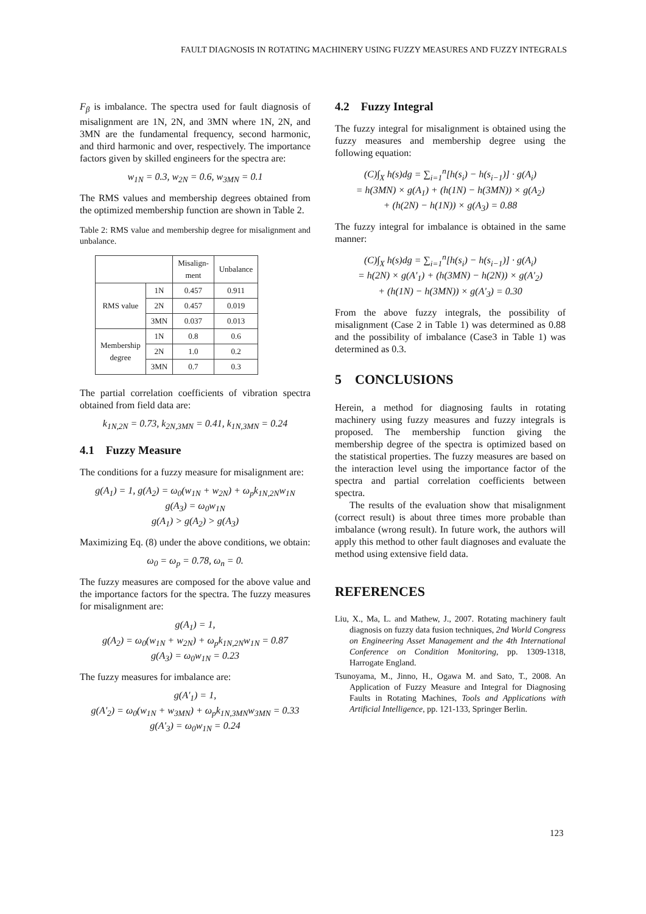FAULT DIAGNOSIS IN ROTATING MACHINERY USING FUZZY MEASURES AND FUZZY INTEGRALS
F<sub>β</sub> is imbalance. The spectra used for fault diagnosis of misalignment are 1N, 2N, and 3MN where 1N, 2N, and 3MN are the fundamental frequency, second harmonic, and third harmonic and over, respectively. The importance factors given by skilled engineers for the spectra are:
w<sub>1N</sub> = 0.3, w<sub>2N</sub> = 0.6, w<sub>3MN</sub> = 0.1
The RMS values and membership degrees obtained from the optimized membership function are shown in Table 2.
Table 2: RMS value and membership degree for misalignment and unbalance.
| | | Misalign- ment | Unbalance |
| --- | --- | --- | --- |
| RMS value | 1N | 0.457 | 0.911 |
| | 2N | 0.457 | 0.019 |
| | 3MN | 0.037 | 0.013 |
| Membership degree | 1N | 0.8 | 0.6 |
| | 2N | 1.0 | 0.2 |
| | 3MN | 0.7 | 0.3 |
The partial correlation coefficients of vibration spectra obtained from field data are:
k<sub>1N,2N</sub> = 0.73, k<sub>2N,3MN</sub> = 0.41, k<sub>1N,3MN</sub> = 0.24
4.1 Fuzzy Measure
The conditions for a fuzzy measure for misalignment are:
g(A<sub>1</sub>) = 1, g(A<sub>2</sub>) = ω<sub>0</sub>(w<sub>1N</sub> + w<sub>2N</sub>) + ω<sub>p</sub>k<sub>1N,2N</sub>w<sub>1N</sub>
g(A<sub>3</sub>) = ω<sub>0</sub>w<sub>1N</sub>
g(A<sub>1</sub>) > g(A<sub>2</sub>) > g(A<sub>3</sub>)
Maximizing Eq. (8) under the above conditions, we obtain:
ω<sub>0</sub> = ω<sub>p</sub> = 0.78, ω<sub>n</sub> = 0.
The fuzzy measures are composed for the above value and the importance factors for the spectra. The fuzzy measures for misalignment are:
g(A<sub>1</sub>) = 1,
g(A<sub>2</sub>) = ω<sub>0</sub>(w<sub>1N</sub> + w<sub>2N</sub>) + ω<sub>p</sub>k<sub>1N,2N</sub>w<sub>1N</sub> = 0.87
g(A<sub>3</sub>) = ω<sub>0</sub>w<sub>1N</sub> = 0.23
The fuzzy measures for imbalance are:
g(A'<sub>1</sub>) = 1,
g(A'<sub>2</sub>) = ω<sub>0</sub>(w<sub>1N</sub> + w<sub>3MN</sub>) + ω<sub>p</sub>k<sub>1N,3MN</sub>w<sub>3MN</sub> = 0.33
g(A'<sub>3</sub>) = ω<sub>0</sub>w<sub>1N</sub> = 0.24
4.2 Fuzzy Integral
The fuzzy integral for misalignment is obtained using the fuzzy measures and membership degree using the following equation:
(C)∫<sub>X</sub> h(s)dg = ∑<sub>i=1</sub><sup>n</sup>[h(s<sub>i</sub>) − h(s<sub>i−1</sub>)] · g(A<sub>i</sub>)
= h(3MN) × g(A<sub>1</sub>) + (h(1N) − h(3MN)) × g(A<sub>2</sub>)
+ (h(2N) − h(1N)) × g(A<sub>3</sub>) = 0.88
The fuzzy integral for imbalance is obtained in the same manner:
(C)∫<sub>X</sub> h(s)dg = ∑<sub>i=1</sub><sup>n</sup>[h(s<sub>i</sub>) − h(s<sub>i−1</sub>)] · g(A<sub>i</sub>)
= h(2N) × g(A'<sub>1</sub>) + (h(3MN) − h(2N)) × g(A'<sub>2</sub>)
+ (h(1N) − h(3MN)) × g(A'<sub>3</sub>) = 0.30
From the above fuzzy integrals, the possibility of misalignment (Case 2 in Table 1) was determined as 0.88 and the possibility of imbalance (Case3 in Table 1) was determined as 0.3.
5 CONCLUSIONS
Herein, a method for diagnosing faults in rotating machinery using fuzzy measures and fuzzy integrals is proposed. The membership function giving the membership degree of the spectra is optimized based on the statistical properties. The fuzzy measures are based on the interaction level using the importance factor of the spectra and partial correlation coefficients between spectra.
The results of the evaluation show that misalignment (correct result) is about three times more probable than imbalance (wrong result). In future work, the authors will apply this method to other fault diagnoses and evaluate the method using extensive field data.
REFERENCES
Liu, X., Ma, L. and Mathew, J., 2007. Rotating machinery fault diagnosis on fuzzy data fusion techniques, 2nd World Congress on Engineering Asset Management and the 4th International Conference on Condition Monitoring, pp. 1309-1318, Harrogate England.
Tsunoyama, M., Jinno, H., Ogawa M. and Sato, T., 2008. An Application of Fuzzy Measure and Integral for Diagnosing Faults in Rotating Machines, Tools and Applications with Artificial Intelligence, pp. 121-133, Springer Berlin.
123